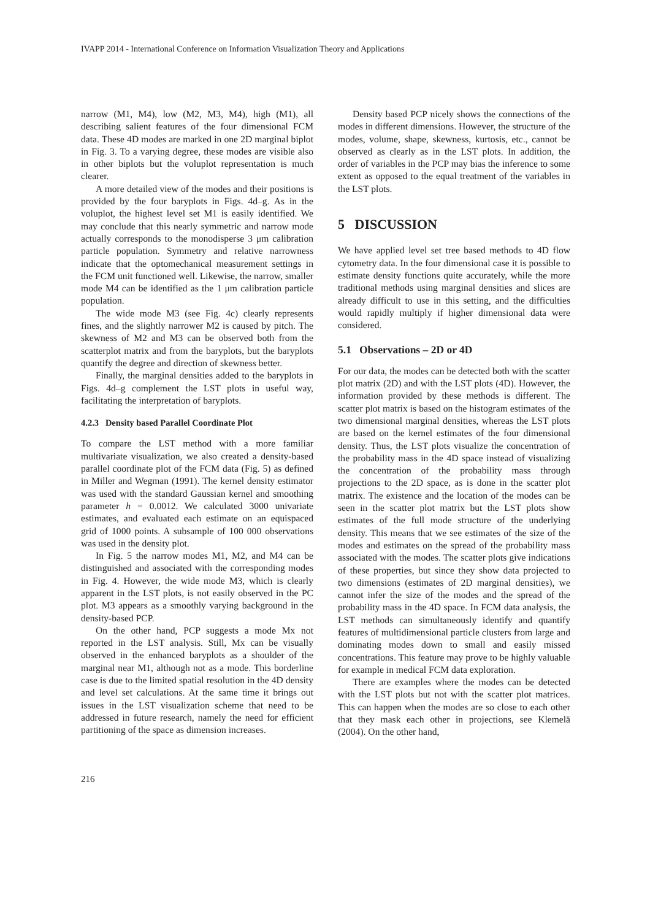IVAPP 2014 - International Conference on Information Visualization Theory and Applications
narrow (M1, M4), low (M2, M3, M4), high (M1), all describing salient features of the four dimensional FCM data. These 4D modes are marked in one 2D marginal biplot in Fig. 3. To a varying degree, these modes are visible also in other biplots but the voluplot representation is much clearer.
A more detailed view of the modes and their positions is provided by the four baryplots in Figs. 4d–g. As in the voluplot, the highest level set M1 is easily identified. We may conclude that this nearly symmetric and narrow mode actually corresponds to the monodisperse 3 μm calibration particle population. Symmetry and relative narrowness indicate that the optomechanical measurement settings in the FCM unit functioned well. Likewise, the narrow, smaller mode M4 can be identified as the 1 μm calibration particle population.
The wide mode M3 (see Fig. 4c) clearly represents fines, and the slightly narrower M2 is caused by pitch. The skewness of M2 and M3 can be observed both from the scatterplot matrix and from the baryplots, but the baryplots quantify the degree and direction of skewness better.
Finally, the marginal densities added to the baryplots in Figs. 4d–g complement the LST plots in useful way, facilitating the interpretation of baryplots.
4.2.3 Density based Parallel Coordinate Plot
To compare the LST method with a more familiar multivariate visualization, we also created a density-based parallel coordinate plot of the FCM data (Fig. 5) as defined in Miller and Wegman (1991). The kernel density estimator was used with the standard Gaussian kernel and smoothing parameter h = 0.0012. We calculated 3000 univariate estimates, and evaluated each estimate on an equispaced grid of 1000 points. A subsample of 100 000 observations was used in the density plot.
In Fig. 5 the narrow modes M1, M2, and M4 can be distinguished and associated with the corresponding modes in Fig. 4. However, the wide mode M3, which is clearly apparent in the LST plots, is not easily observed in the PC plot. M3 appears as a smoothly varying background in the density-based PCP.
On the other hand, PCP suggests a mode Mx not reported in the LST analysis. Still, Mx can be visually observed in the enhanced baryplots as a shoulder of the marginal near M1, although not as a mode. This borderline case is due to the limited spatial resolution in the 4D density and level set calculations. At the same time it brings out issues in the LST visualization scheme that need to be addressed in future research, namely the need for efficient partitioning of the space as dimension increases.
Density based PCP nicely shows the connections of the modes in different dimensions. However, the structure of the modes, volume, shape, skewness, kurtosis, etc., cannot be observed as clearly as in the LST plots. In addition, the order of variables in the PCP may bias the inference to some extent as opposed to the equal treatment of the variables in the LST plots.
5 DISCUSSION
We have applied level set tree based methods to 4D flow cytometry data. In the four dimensional case it is possible to estimate density functions quite accurately, while the more traditional methods using marginal densities and slices are already difficult to use in this setting, and the difficulties would rapidly multiply if higher dimensional data were considered.
5.1 Observations – 2D or 4D
For our data, the modes can be detected both with the scatter plot matrix (2D) and with the LST plots (4D). However, the information provided by these methods is different. The scatter plot matrix is based on the histogram estimates of the two dimensional marginal densities, whereas the LST plots are based on the kernel estimates of the four dimensional density. Thus, the LST plots visualize the concentration of the probability mass in the 4D space instead of visualizing the concentration of the probability mass through projections to the 2D space, as is done in the scatter plot matrix. The existence and the location of the modes can be seen in the scatter plot matrix but the LST plots show estimates of the full mode structure of the underlying density. This means that we see estimates of the size of the modes and estimates on the spread of the probability mass associated with the modes. The scatter plots give indications of these properties, but since they show data projected to two dimensions (estimates of 2D marginal densities), we cannot infer the size of the modes and the spread of the probability mass in the 4D space. In FCM data analysis, the LST methods can simultaneously identify and quantify features of multidimensional particle clusters from large and dominating modes down to small and easily missed concentrations. This feature may prove to be highly valuable for example in medical FCM data exploration.
There are examples where the modes can be detected with the LST plots but not with the scatter plot matrices. This can happen when the modes are so close to each other that they mask each other in projections, see Klemelä (2004). On the other hand,
216